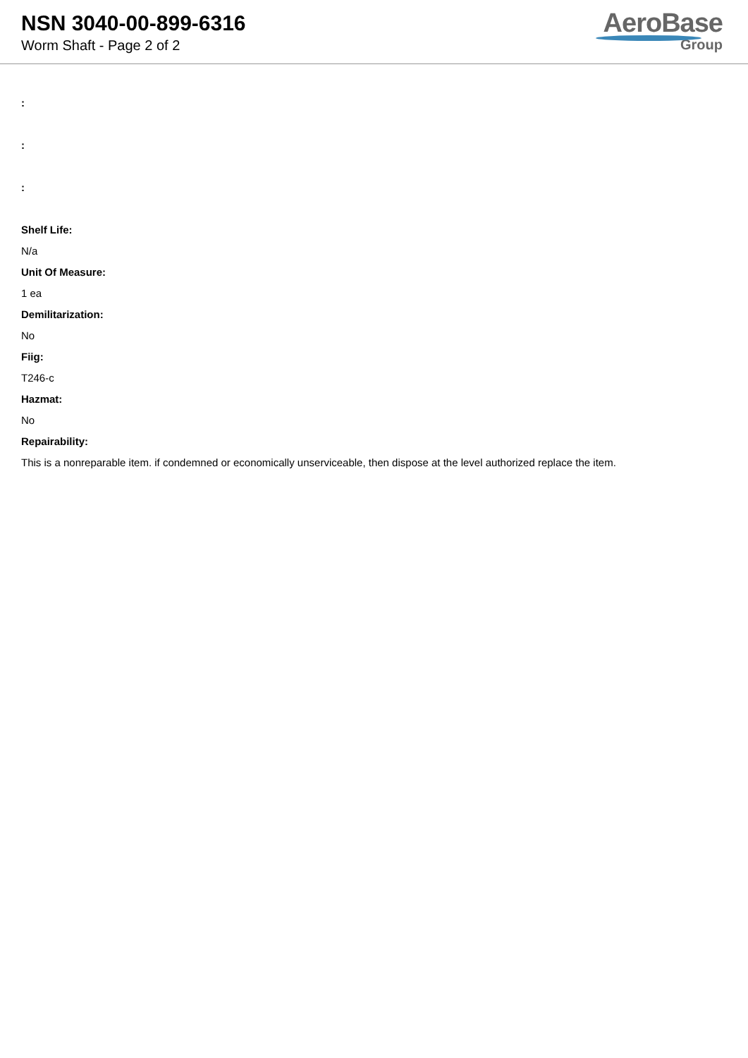NSN 3040-00-899-6316
Worm Shaft - Page 2 of 2
AeroBase
Group
:
:
:
Shelf Life:
N/a
Unit Of Measure:
1 ea
Demilitarization:
No
Fiig:
T246-c
Hazmat:
No
Repairability:
This is a nonreparable item. if condemned or economically unserviceable, then dispose at the level authorized replace the item.